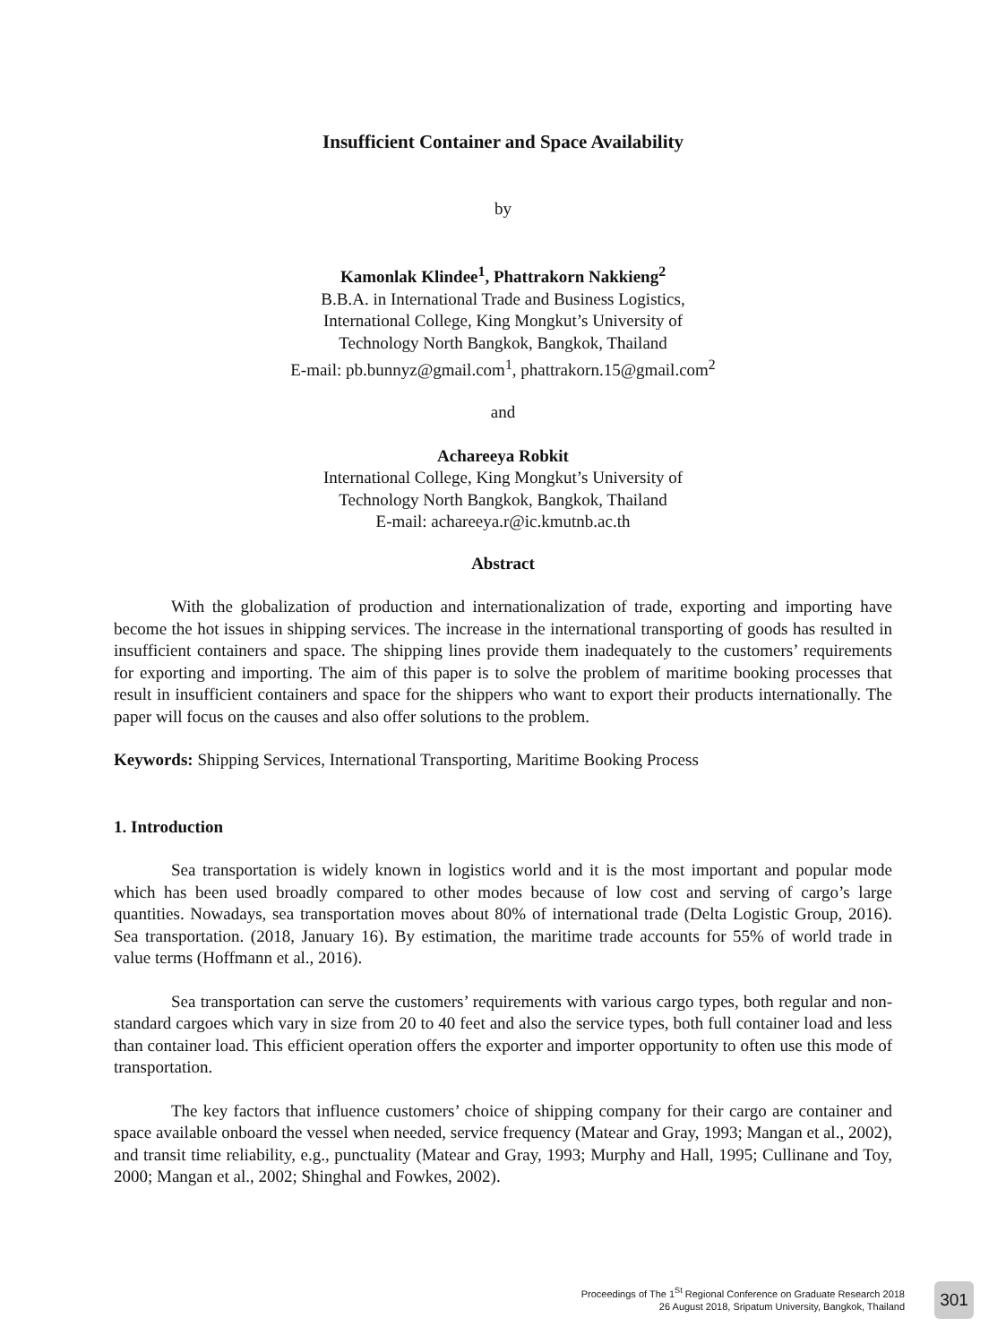Insufficient Container and Space Availability
by
Kamonlak Klindee<sup>1</sup>, Phattrakorn Nakkieng<sup>2</sup>
B.B.A. in International Trade and Business Logistics,
International College, King Mongkut’s University of
Technology North Bangkok, Bangkok, Thailand
E-mail: pb.bunnyz@gmail.com<sup>1</sup>, phattrakorn.15@gmail.com<sup>2</sup>
and
Achareeya Robkit
International College, King Mongkut’s University of
Technology North Bangkok, Bangkok, Thailand
E-mail: achareeya.r@ic.kmutnb.ac.th
Abstract
With the globalization of production and internationalization of trade, exporting and importing have become the hot issues in shipping services. The increase in the international transporting of goods has resulted in insufficient containers and space. The shipping lines provide them inadequately to the customers’ requirements for exporting and importing. The aim of this paper is to solve the problem of maritime booking processes that result in insufficient containers and space for the shippers who want to export their products internationally. The paper will focus on the causes and also offer solutions to the problem.
Keywords: Shipping Services, International Transporting, Maritime Booking Process
1. Introduction
Sea transportation is widely known in logistics world and it is the most important and popular mode which has been used broadly compared to other modes because of low cost and serving of cargo’s large quantities. Nowadays, sea transportation moves about 80% of international trade (Delta Logistic Group, 2016). Sea transportation. (2018, January 16). By estimation, the maritime trade accounts for 55% of world trade in value terms (Hoffmann et al., 2016).
Sea transportation can serve the customers’ requirements with various cargo types, both regular and non-standard cargoes which vary in size from 20 to 40 feet and also the service types, both full container load and less than container load. This efficient operation offers the exporter and importer opportunity to often use this mode of transportation.
The key factors that influence customers’ choice of shipping company for their cargo are container and space available onboard the vessel when needed, service frequency (Matear and Gray, 1993; Mangan et al., 2002), and transit time reliability, e.g., punctuality (Matear and Gray, 1993; Murphy and Hall, 1995; Cullinane and Toy, 2000; Mangan et al., 2002; Shinghal and Fowkes, 2002).
Proceedings of The 1<sup>St</sup> Regional Conference on Graduate Research 2018
26 August 2018, Sripatum University, Bangkok, Thailand
301